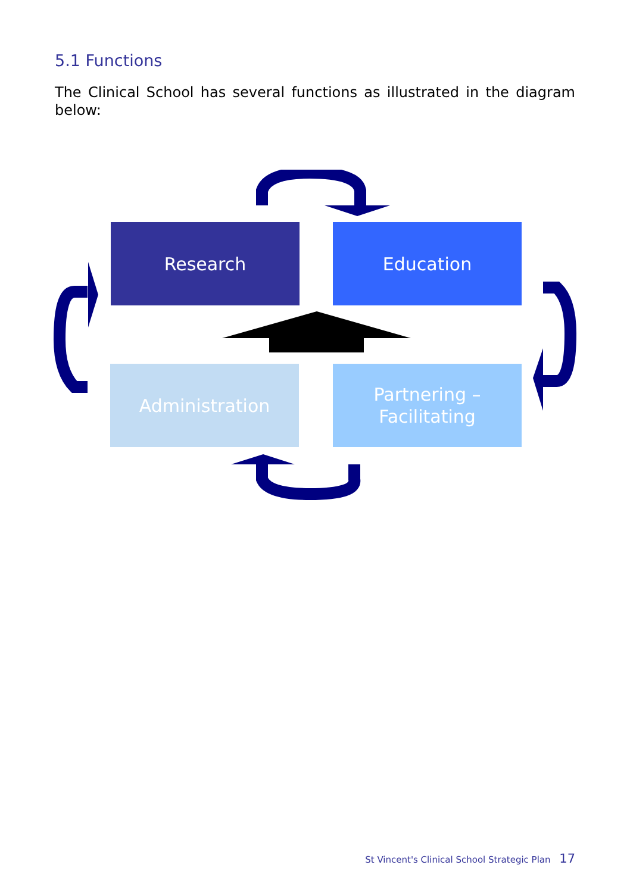5.1 Functions
The Clinical School has several functions as illustrated in the diagram below:
Research Education
Administration
Partnering –
Facilitating
St Vincent's Clinical School Strategic Plan 17